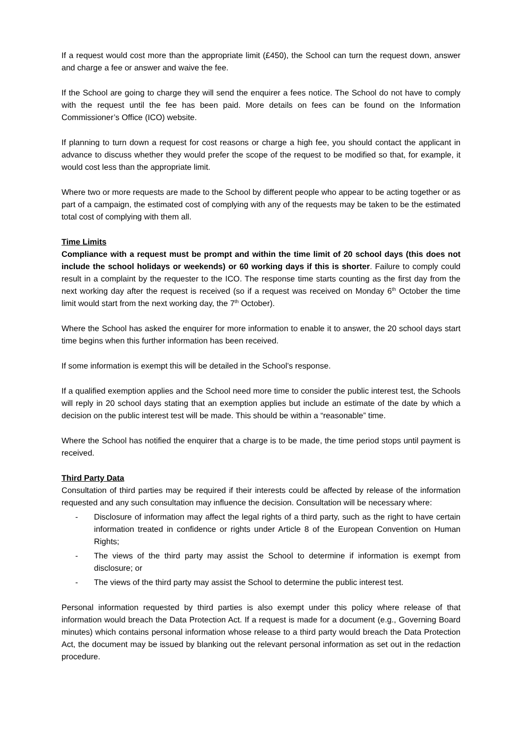If a request would cost more than the appropriate limit (£450), the School can turn the request down, answer and charge a fee or answer and waive the fee.
If the School are going to charge they will send the enquirer a fees notice. The School do not have to comply with the request until the fee has been paid. More details on fees can be found on the Information Commissioner’s Office (ICO) website.
If planning to turn down a request for cost reasons or charge a high fee, you should contact the applicant in advance to discuss whether they would prefer the scope of the request to be modified so that, for example, it would cost less than the appropriate limit.
Where two or more requests are made to the School by different people who appear to be acting together or as part of a campaign, the estimated cost of complying with any of the requests may be taken to be the estimated total cost of complying with them all.
Time Limits
Compliance with a request must be prompt and within the time limit of 20 school days (this does not include the school holidays or weekends) or 60 working days if this is shorter. Failure to comply could result in a complaint by the requester to the ICO. The response time starts counting as the first day from the next working day after the request is received (so if a request was received on Monday 6<sup>th</sup> October the time limit would start from the next working day, the 7<sup>th</sup> October).
Where the School has asked the enquirer for more information to enable it to answer, the 20 school days start time begins when this further information has been received.
If some information is exempt this will be detailed in the School’s response.
If a qualified exemption applies and the School need more time to consider the public interest test, the Schools will reply in 20 school days stating that an exemption applies but include an estimate of the date by which a decision on the public interest test will be made. This should be within a “reasonable” time.
Where the School has notified the enquirer that a charge is to be made, the time period stops until payment is received.
Third Party Data
Consultation of third parties may be required if their interests could be affected by release of the information requested and any such consultation may influence the decision. Consultation will be necessary where:
- Disclosure of information may affect the legal rights of a third party, such as the right to have certain information treated in confidence or rights under Article 8 of the European Convention on Human Rights;
- The views of the third party may assist the School to determine if information is exempt from disclosure; or
- The views of the third party may assist the School to determine the public interest test.
Personal information requested by third parties is also exempt under this policy where release of that information would breach the Data Protection Act. If a request is made for a document (e.g., Governing Board minutes) which contains personal information whose release to a third party would breach the Data Protection Act, the document may be issued by blanking out the relevant personal information as set out in the redaction procedure.